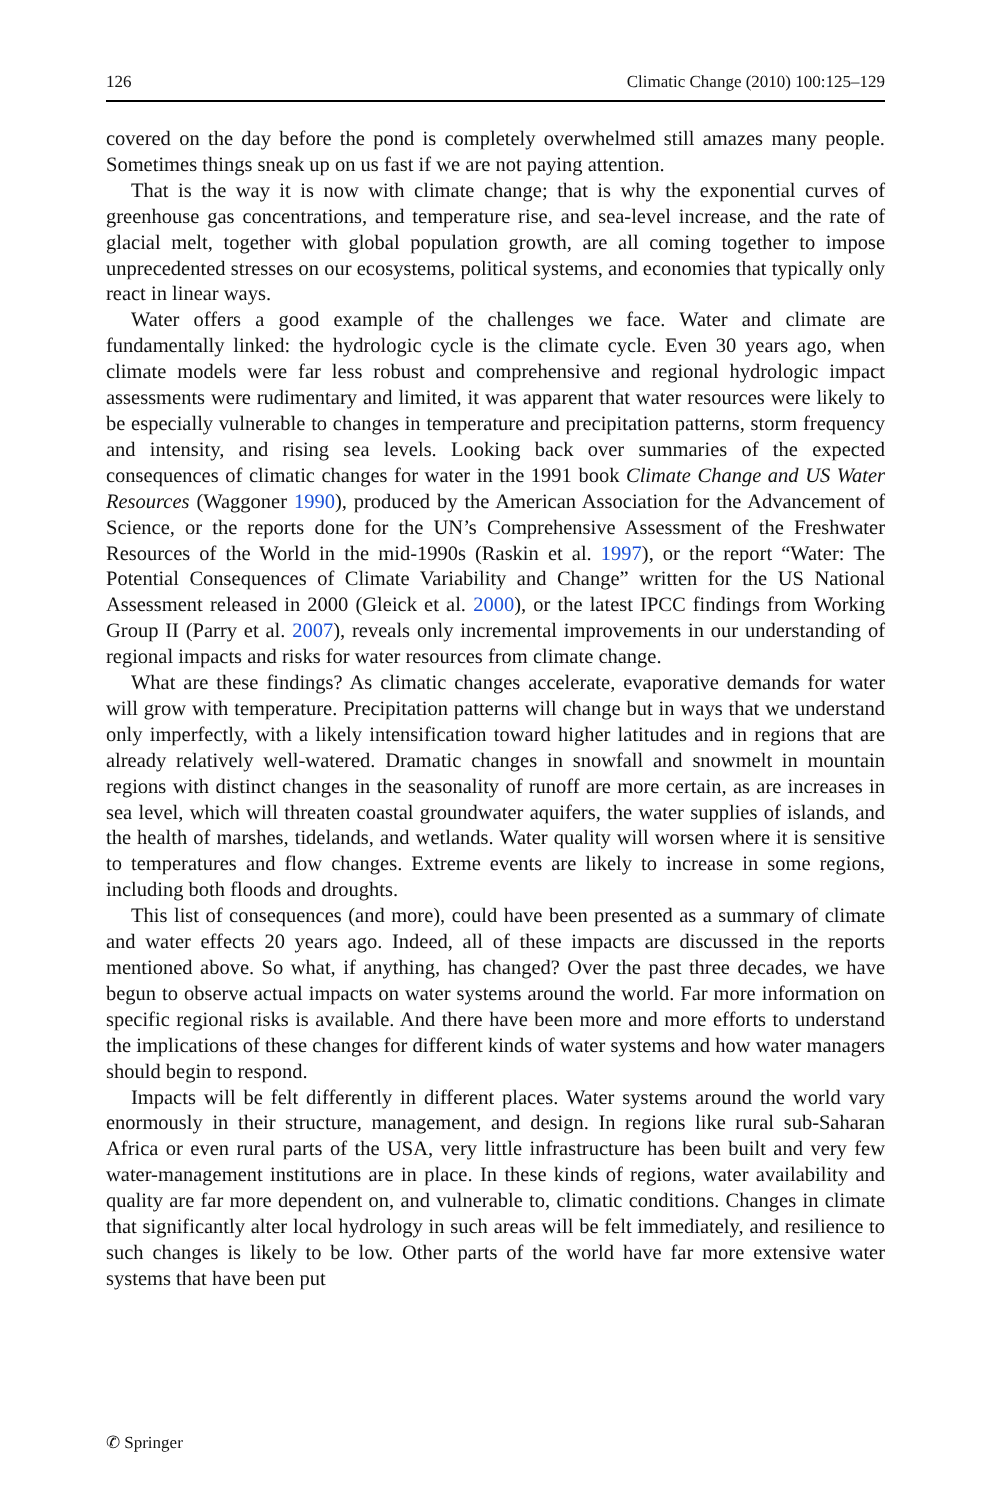126 Climatic Change (2010) 100:125–129
covered on the day before the pond is completely overwhelmed still amazes many people. Sometimes things sneak up on us fast if we are not paying attention.
That is the way it is now with climate change; that is why the exponential curves of greenhouse gas concentrations, and temperature rise, and sea-level increase, and the rate of glacial melt, together with global population growth, are all coming together to impose unprecedented stresses on our ecosystems, political systems, and economies that typically only react in linear ways.
Water offers a good example of the challenges we face. Water and climate are fundamentally linked: the hydrologic cycle is the climate cycle. Even 30 years ago, when climate models were far less robust and comprehensive and regional hydrologic impact assessments were rudimentary and limited, it was apparent that water resources were likely to be especially vulnerable to changes in temperature and precipitation patterns, storm frequency and intensity, and rising sea levels. Looking back over summaries of the expected consequences of climatic changes for water in the 1991 book Climate Change and US Water Resources (Waggoner 1990), produced by the American Association for the Advancement of Science, or the reports done for the UN’s Comprehensive Assessment of the Freshwater Resources of the World in the mid-1990s (Raskin et al. 1997), or the report “Water: The Potential Consequences of Climate Variability and Change” written for the US National Assessment released in 2000 (Gleick et al. 2000), or the latest IPCC findings from Working Group II (Parry et al. 2007), reveals only incremental improvements in our understanding of regional impacts and risks for water resources from climate change.
What are these findings? As climatic changes accelerate, evaporative demands for water will grow with temperature. Precipitation patterns will change but in ways that we understand only imperfectly, with a likely intensification toward higher latitudes and in regions that are already relatively well-watered. Dramatic changes in snowfall and snowmelt in mountain regions with distinct changes in the seasonality of runoff are more certain, as are increases in sea level, which will threaten coastal groundwater aquifers, the water supplies of islands, and the health of marshes, tidelands, and wetlands. Water quality will worsen where it is sensitive to temperatures and flow changes. Extreme events are likely to increase in some regions, including both floods and droughts.
This list of consequences (and more), could have been presented as a summary of climate and water effects 20 years ago. Indeed, all of these impacts are discussed in the reports mentioned above. So what, if anything, has changed? Over the past three decades, we have begun to observe actual impacts on water systems around the world. Far more information on specific regional risks is available. And there have been more and more efforts to understand the implications of these changes for different kinds of water systems and how water managers should begin to respond.
Impacts will be felt differently in different places. Water systems around the world vary enormously in their structure, management, and design. In regions like rural sub-Saharan Africa or even rural parts of the USA, very little infrastructure has been built and very few water-management institutions are in place. In these kinds of regions, water availability and quality are far more dependent on, and vulnerable to, climatic conditions. Changes in climate that significantly alter local hydrology in such areas will be felt immediately, and resilience to such changes is likely to be low. Other parts of the world have far more extensive water systems that have been put
✆ Springer